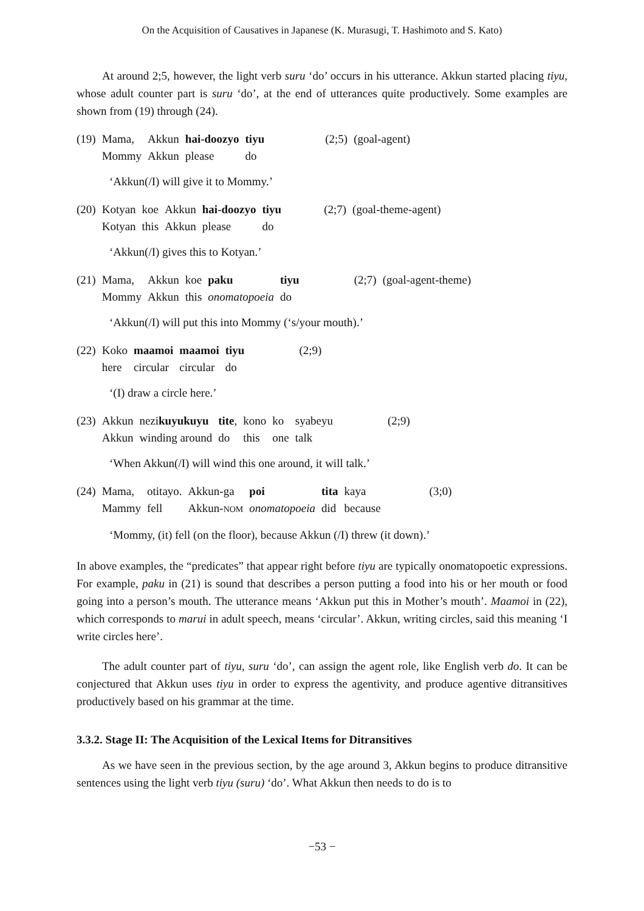On the Acquisition of Causatives in Japanese (K. Murasugi, T. Hashimoto and S. Kato)
At around 2;5, however, the light verb suru ‘do’ occurs in his utterance. Akkun started placing tiyu, whose adult counter part is suru ‘do’, at the end of utterances quite productively. Some examples are shown from (19) through (24).
| (19) | Mama, | Akkun | hai-doozyo | tiyu | (2;5) | (goal-agent) |
| | Mommy | Akkun | please | do | | |
‘Akkun(/I) will give it to Mommy.’
| (20) | Kotyan | koe | Akkun | hai-doozyo | tiyu | (2;7) | (goal-theme-agent) |
| | Kotyan | this | Akkun | please | do | | |
‘Akkun(/I) gives this to Kotyan.’
| (21) | Mama, | Akkun | koe | paku | tiyu | (2;7) | (goal-agent-theme) |
| | Mommy | Akkun | this | onomatopoeia | do | | |
‘Akkun(/I) will put this into Mommy (‘s/your mouth).’
| (22) | Koko | maamoi | maamoi | tiyu | (2;9) |
| | here | circular | circular | do | |
‘(I) draw a circle here.’
| (23) | Akkun | nezi kuyukuyu | tite , | kono | ko | syabeyu | (2;9) |
| | Akkun | winding around | do | this | one | talk | |
‘When Akkun(/I) will wind this one around, it will talk.’
| (24) | Mama, | otitayo. | Akkun-ga | poi | tita | kaya | (3;0) |
| | Mammy | fell | Akkun- NOM | onomatopoeia | did | because | |
‘Mommy, (it) fell (on the floor), because Akkun (/I) threw (it down).’
In above examples, the “predicates” that appear right before tiyu are typically onomatopoetic expressions. For example, paku in (21) is sound that describes a person putting a food into his or her mouth or food going into a person’s mouth. The utterance means ‘Akkun put this in Mother’s mouth’. Maamoi in (22), which corresponds to marui in adult speech, means ‘circular’. Akkun, writing circles, said this meaning ‘I write circles here’.
The adult counter part of tiyu, suru ‘do’, can assign the agent role, like English verb do. It can be conjectured that Akkun uses tiyu in order to express the agentivity, and produce agentive ditransitives productively based on his grammar at the time.
3.3.2. Stage II: The Acquisition of the Lexical Items for Ditransitives
As we have seen in the previous section, by the age around 3, Akkun begins to produce ditransitive sentences using the light verb tiyu (suru) ‘do’. What Akkun then needs to do is to
−53 −